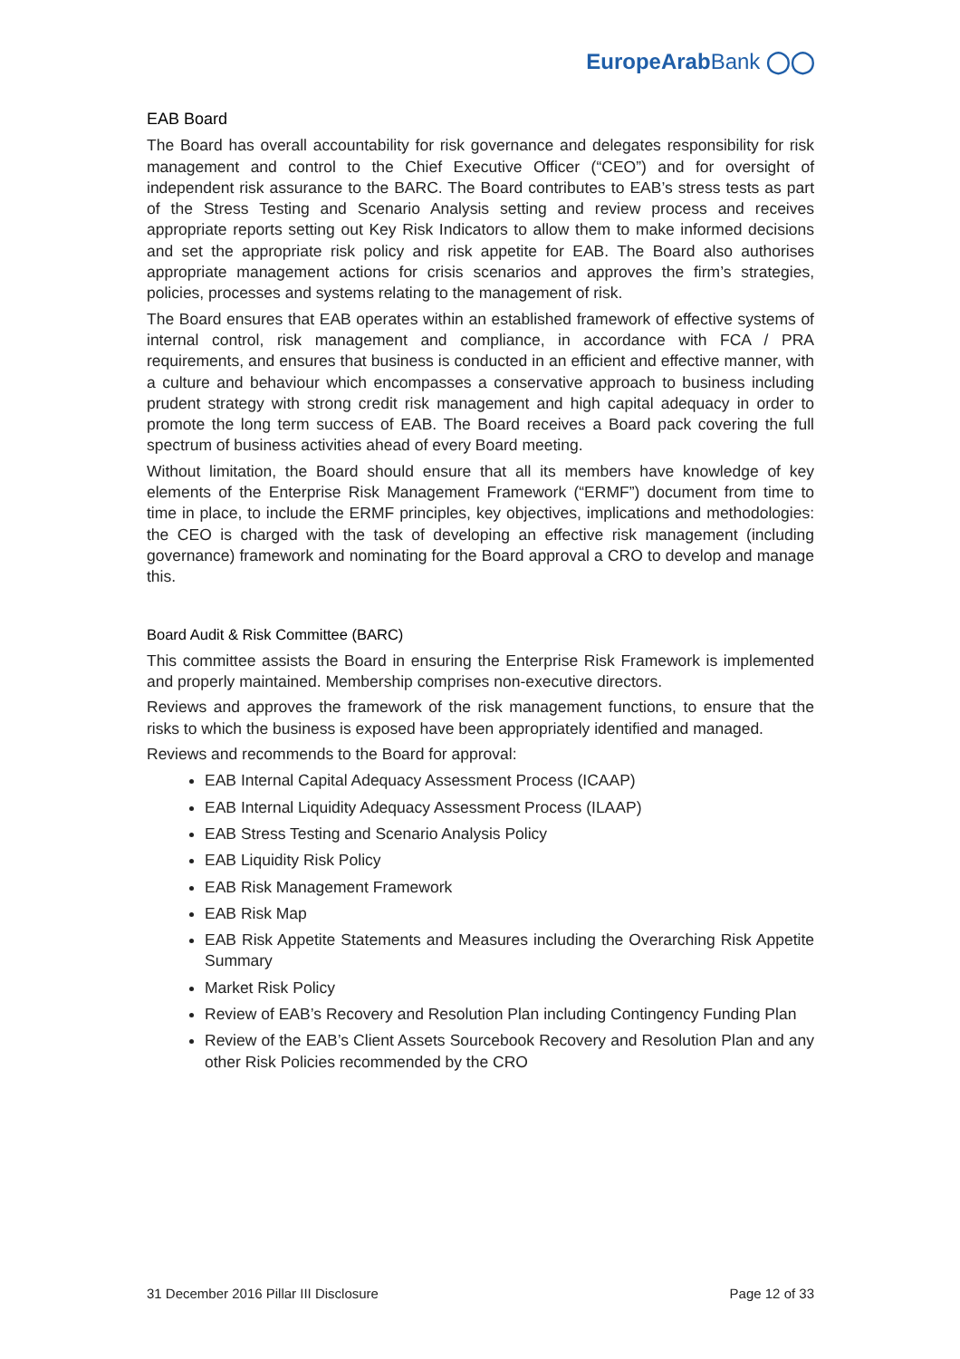EuropeArabBank ◯◯
EAB Board
The Board has overall accountability for risk governance and delegates responsibility for risk management and control to the Chief Executive Officer (“CEO”) and for oversight of independent risk assurance to the BARC. The Board contributes to EAB’s stress tests as part of the Stress Testing and Scenario Analysis setting and review process and receives appropriate reports setting out Key Risk Indicators to allow them to make informed decisions and set the appropriate risk policy and risk appetite for EAB. The Board also authorises appropriate management actions for crisis scenarios and approves the firm’s strategies, policies, processes and systems relating to the management of risk.
The Board ensures that EAB operates within an established framework of effective systems of internal control, risk management and compliance, in accordance with FCA / PRA requirements, and ensures that business is conducted in an efficient and effective manner, with a culture and behaviour which encompasses a conservative approach to business including prudent strategy with strong credit risk management and high capital adequacy in order to promote the long term success of EAB. The Board receives a Board pack covering the full spectrum of business activities ahead of every Board meeting.
Without limitation, the Board should ensure that all its members have knowledge of key elements of the Enterprise Risk Management Framework (“ERMF”) document from time to time in place, to include the ERMF principles, key objectives, implications and methodologies: the CEO is charged with the task of developing an effective risk management (including governance) framework and nominating for the Board approval a CRO to develop and manage this.
Board Audit & Risk Committee (BARC)
This committee assists the Board in ensuring the Enterprise Risk Framework is implemented and properly maintained. Membership comprises non-executive directors.
Reviews and approves the framework of the risk management functions, to ensure that the risks to which the business is exposed have been appropriately identified and managed.
Reviews and recommends to the Board for approval:
EAB Internal Capital Adequacy Assessment Process (ICAAP)
EAB Internal Liquidity Adequacy Assessment Process (ILAAP)
EAB Stress Testing and Scenario Analysis Policy
EAB Liquidity Risk Policy
EAB Risk Management Framework
EAB Risk Map
EAB Risk Appetite Statements and Measures including the Overarching Risk Appetite Summary
Market Risk Policy
Review of EAB’s Recovery and Resolution Plan including Contingency Funding Plan
Review of the EAB’s Client Assets Sourcebook Recovery and Resolution Plan and any other Risk Policies recommended by the CRO
31 December 2016 Pillar III Disclosure Page 12 of 33